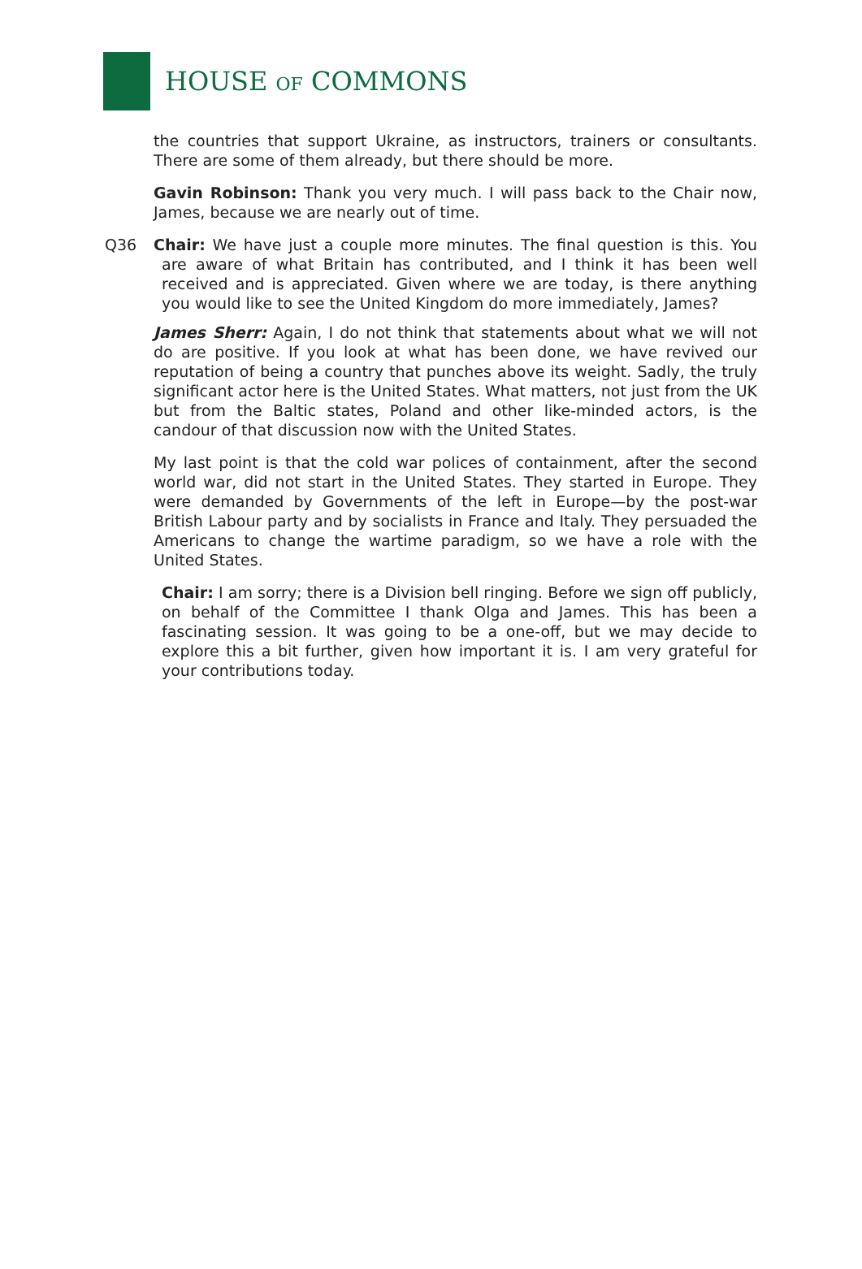HOUSE OF COMMONS
the countries that support Ukraine, as instructors, trainers or consultants. There are some of them already, but there should be more.
Gavin Robinson: Thank you very much. I will pass back to the Chair now, James, because we are nearly out of time.
Q36 Chair: We have just a couple more minutes. The final question is this. You are aware of what Britain has contributed, and I think it has been well received and is appreciated. Given where we are today, is there anything you would like to see the United Kingdom do more immediately, James?
James Sherr: Again, I do not think that statements about what we will not do are positive. If you look at what has been done, we have revived our reputation of being a country that punches above its weight. Sadly, the truly significant actor here is the United States. What matters, not just from the UK but from the Baltic states, Poland and other like-minded actors, is the candour of that discussion now with the United States.
My last point is that the cold war polices of containment, after the second world war, did not start in the United States. They started in Europe. They were demanded by Governments of the left in Europe—by the post-war British Labour party and by socialists in France and Italy. They persuaded the Americans to change the wartime paradigm, so we have a role with the United States.
Chair: I am sorry; there is a Division bell ringing. Before we sign off publicly, on behalf of the Committee I thank Olga and James. This has been a fascinating session. It was going to be a one-off, but we may decide to explore this a bit further, given how important it is. I am very grateful for your contributions today.